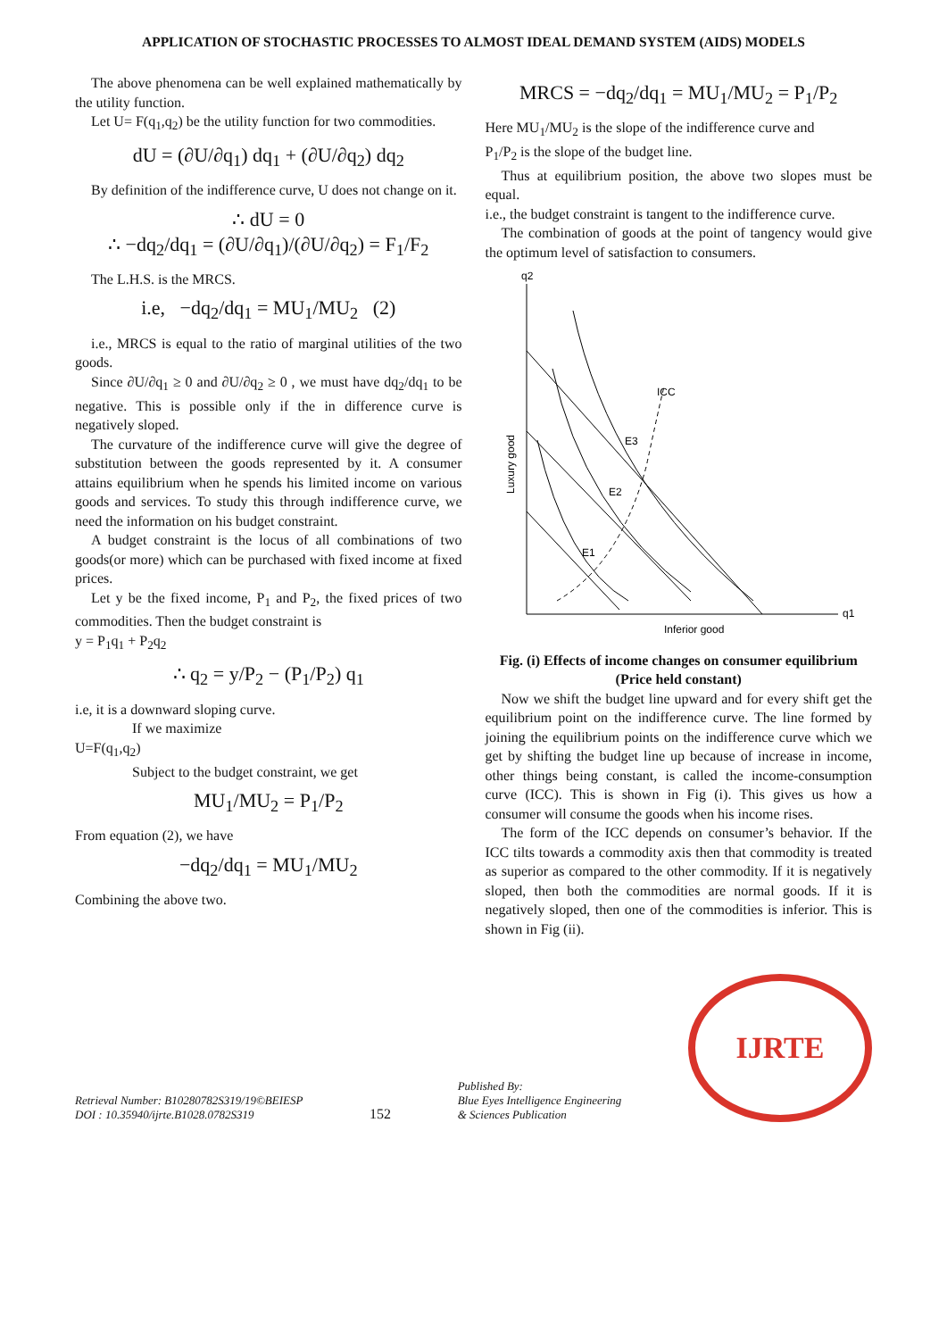APPLICATION OF STOCHASTIC PROCESSES TO ALMOST IDEAL DEMAND SYSTEM (AIDS) MODELS
The above phenomena can be well explained mathematically by the utility function.
Let U= F(q<sub>1</sub>,q<sub>2</sub>) be the utility function for two commodities.
dU = (∂U/∂q<sub>1</sub>) dq<sub>1</sub> + (∂U/∂q<sub>2</sub>) dq<sub>2</sub>
By definition of the indifference curve, U does not change on it.
∴ dU = 0
∴ −dq<sub>2</sub>/dq<sub>1</sub> = (∂U/∂q<sub>1</sub>)/(∂U/∂q<sub>2</sub>) = F<sub>1</sub>/F<sub>2</sub>
The L.H.S. is the MRCS.
i.e, −dq<sub>2</sub>/dq<sub>1</sub> = MU<sub>1</sub>/MU<sub>2</sub> (2)
i.e., MRCS is equal to the ratio of marginal utilities of the two goods.
Since ∂U/∂q<sub>1</sub> ≥ 0 and ∂U/∂q<sub>2</sub> ≥ 0 , we must have dq<sub>2</sub>/dq<sub>1</sub> to be negative. This is possible only if the in difference curve is negatively sloped.
The curvature of the indifference curve will give the degree of substitution between the goods represented by it. A consumer attains equilibrium when he spends his limited income on various goods and services. To study this through indifference curve, we need the information on his budget constraint.
A budget constraint is the locus of all combinations of two goods(or more) which can be purchased with fixed income at fixed prices.
Let y be the fixed income, P<sub>1</sub> and P<sub>2</sub>, the fixed prices of two commodities. Then the budget constraint is
y = P<sub>1</sub>q<sub>1</sub> + P<sub>2</sub>q<sub>2</sub>
∴ q<sub>2</sub> = y/P<sub>2</sub> − (P<sub>1</sub>/P<sub>2</sub>) q<sub>1</sub>
i.e, it is a downward sloping curve.
If we maximize
U=F(q<sub>1</sub>,q<sub>2</sub>)
Subject to the budget constraint, we get
MU<sub>1</sub>/MU<sub>2</sub> = P<sub>1</sub>/P<sub>2</sub>
From equation (2), we have
−dq<sub>2</sub>/dq<sub>1</sub> = MU<sub>1</sub>/MU<sub>2</sub>
Combining the above two.
MRCS = −dq<sub>2</sub>/dq<sub>1</sub> = MU<sub>1</sub>/MU<sub>2</sub> = P<sub>1</sub>/P<sub>2</sub>
Here MU<sub>1</sub>/MU<sub>2</sub> is the slope of the indifference curve and
P<sub>1</sub>/P<sub>2</sub> is the slope of the budget line.
Thus at equilibrium position, the above two slopes must be equal.
i.e., the budget constraint is tangent to the indifference curve.
The combination of goods at the point of tangency would give the optimum level of satisfaction to consumers.
q2
q1
Inferior good
Luxury good
ICC
E3
E2
E1
Fig. (i) Effects of income changes on consumer equilibrium (Price held constant)
Now we shift the budget line upward and for every shift get the equilibrium point on the indifference curve. The line formed by joining the equilibrium points on the indifference curve which we get by shifting the budget line up because of increase in income, other things being constant, is called the income-consumption curve (ICC). This is shown in Fig (i). This gives us how a consumer will consume the goods when his income rises.
The form of the ICC depends on consumer’s behavior. If the ICC tilts towards a commodity axis then that commodity is treated as superior as compared to the other commodity. If it is negatively sloped, then both the commodities are normal goods. If it is negatively sloped, then one of the commodities is inferior. This is shown in Fig (ii).
Retrieval Number: B10280782S319/19©BEIESP
DOI : 10.35940/ijrte.B1028.0782S319
152
Published By:
Blue Eyes Intelligence Engineering
& Sciences Publication
IJRTE